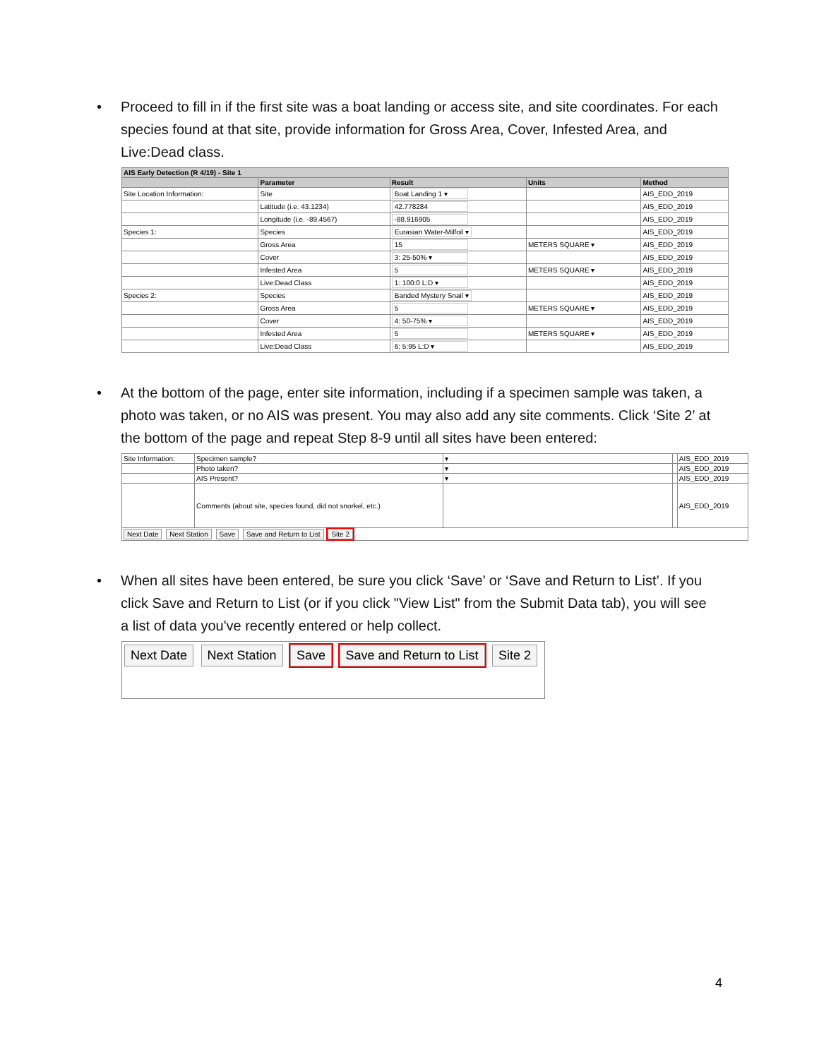• Proceed to fill in if the first site was a boat landing or access site, and site coordinates. For each species found at that site, provide information for Gross Area, Cover, Infested Area, and Live:Dead class.
| AIS Early Detection (R 4/19) - Site 1 | | | | |
| --- | --- | --- | --- | --- |
| | Parameter | Result | Units | Method |
| Site Location Information: | Site | Boat Landing 1 ▾ | | AIS_EDD_2019 |
| | Latitude (i.e. 43.1234) | 42.778284 | | AIS_EDD_2019 |
| | Longitude (i.e. -89.4567) | -88.916905 | | AIS_EDD_2019 |
| Species 1: | Species | Eurasian Water-Milfoil ▾ | | AIS_EDD_2019 |
| | Gross Area | 15 | METERS SQUARE ▾ | AIS_EDD_2019 |
| | Cover | 3: 25-50% ▾ | | AIS_EDD_2019 |
| | Infested Area | 5 | METERS SQUARE ▾ | AIS_EDD_2019 |
| | Live:Dead Class | 1: 100:0 L:D ▾ | | AIS_EDD_2019 |
| Species 2: | Species | Banded Mystery Snail ▾ | | AIS_EDD_2019 |
| | Gross Area | 5 | METERS SQUARE ▾ | AIS_EDD_2019 |
| | Cover | 4: 50-75% ▾ | | AIS_EDD_2019 |
| | Infested Area | 5 | METERS SQUARE ▾ | AIS_EDD_2019 |
| | Live:Dead Class | 6: 5:95 L:D ▾ | | AIS_EDD_2019 |
• At the bottom of the page, enter site information, including if a specimen sample was taken, a photo was taken, or no AIS was present. You may also add any site comments. Click ‘Site 2’ at the bottom of the page and repeat Step 8-9 until all sites have been entered:
| Site Information: | Specimen sample? | ▾ | | AIS_EDD_2019 |
| | Photo taken? | ▾ | | AIS_EDD_2019 |
| | AIS Present? | ▾ | | AIS_EDD_2019 |
| | Comments (about site, species found, did not snorkel, etc.) | | | AIS_EDD_2019 |
| Next Date Next Station Save Save and Return to List Site 2 | | | | |
• When all sites have been entered, be sure you click ‘Save’ or ‘Save and Return to List’. If you click Save and Return to List (or if you click "View List" from the Submit Data tab), you will see a list of data you've recently entered or help collect.
Next Date Next Station Save Save and Return to List Site 2
4